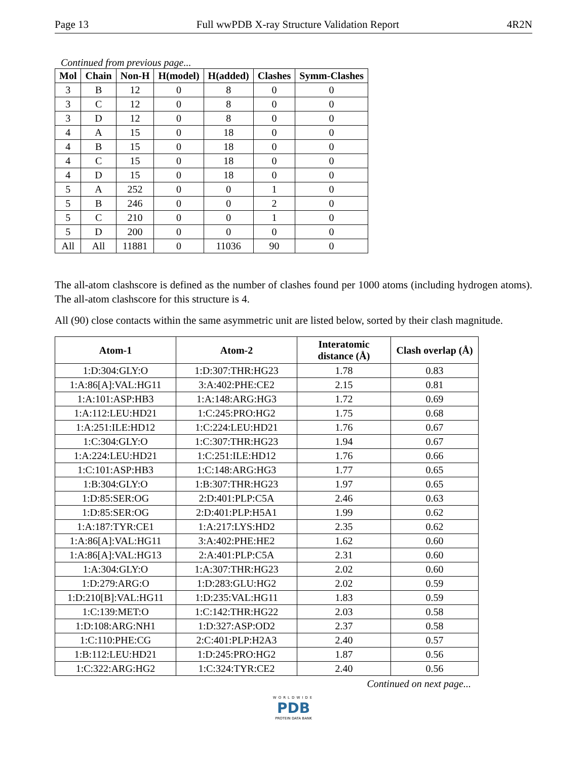Page 13 Full wwPDB X-ray Structure Validation Report 4R2N
Continued from previous page...
| Mol | Chain | Non-H | H(model) | H(added) | Clashes | Symm-Clashes |
| --- | --- | --- | --- | --- | --- | --- |
| 3 | B | 12 | 0 | 8 | 0 | 0 |
| 3 | C | 12 | 0 | 8 | 0 | 0 |
| 3 | D | 12 | 0 | 8 | 0 | 0 |
| 4 | A | 15 | 0 | 18 | 0 | 0 |
| 4 | B | 15 | 0 | 18 | 0 | 0 |
| 4 | C | 15 | 0 | 18 | 0 | 0 |
| 4 | D | 15 | 0 | 18 | 0 | 0 |
| 5 | A | 252 | 0 | 0 | 1 | 0 |
| 5 | B | 246 | 0 | 0 | 2 | 0 |
| 5 | C | 210 | 0 | 0 | 1 | 0 |
| 5 | D | 200 | 0 | 0 | 0 | 0 |
| All | All | 11881 | 0 | 11036 | 90 | 0 |
The all-atom clashscore is defined as the number of clashes found per 1000 atoms (including hydrogen atoms). The all-atom clashscore for this structure is 4.
All (90) close contacts within the same asymmetric unit are listed below, sorted by their clash magnitude.
| Atom-1 | Atom-2 | Interatomic distance (Å) | Clash overlap (Å) |
| --- | --- | --- | --- |
| 1:D:304:GLY:O | 1:D:307:THR:HG23 | 1.78 | 0.83 |
| 1:A:86[A]:VAL:HG11 | 3:A:402:PHE:CE2 | 2.15 | 0.81 |
| 1:A:101:ASP:HB3 | 1:A:148:ARG:HG3 | 1.72 | 0.69 |
| 1:A:112:LEU:HD21 | 1:C:245:PRO:HG2 | 1.75 | 0.68 |
| 1:A:251:ILE:HD12 | 1:C:224:LEU:HD21 | 1.76 | 0.67 |
| 1:C:304:GLY:O | 1:C:307:THR:HG23 | 1.94 | 0.67 |
| 1:A:224:LEU:HD21 | 1:C:251:ILE:HD12 | 1.76 | 0.66 |
| 1:C:101:ASP:HB3 | 1:C:148:ARG:HG3 | 1.77 | 0.65 |
| 1:B:304:GLY:O | 1:B:307:THR:HG23 | 1.97 | 0.65 |
| 1:D:85:SER:OG | 2:D:401:PLP:C5A | 2.46 | 0.63 |
| 1:D:85:SER:OG | 2:D:401:PLP:H5A1 | 1.99 | 0.62 |
| 1:A:187:TYR:CE1 | 1:A:217:LYS:HD2 | 2.35 | 0.62 |
| 1:A:86[A]:VAL:HG11 | 3:A:402:PHE:HE2 | 1.62 | 0.60 |
| 1:A:86[A]:VAL:HG13 | 2:A:401:PLP:C5A | 2.31 | 0.60 |
| 1:A:304:GLY:O | 1:A:307:THR:HG23 | 2.02 | 0.60 |
| 1:D:279:ARG:O | 1:D:283:GLU:HG2 | 2.02 | 0.59 |
| 1:D:210[B]:VAL:HG11 | 1:D:235:VAL:HG11 | 1.83 | 0.59 |
| 1:C:139:MET:O | 1:C:142:THR:HG22 | 2.03 | 0.58 |
| 1:D:108:ARG:NH1 | 1:D:327:ASP:OD2 | 2.37 | 0.58 |
| 1:C:110:PHE:CG | 2:C:401:PLP:H2A3 | 2.40 | 0.57 |
| 1:B:112:LEU:HD21 | 1:D:245:PRO:HG2 | 1.87 | 0.56 |
| 1:C:322:ARG:HG2 | 1:C:324:TYR:CE2 | 2.40 | 0.56 |
Continued on next page...
WORLDWIDE
PDB
PROTEIN DATA BANK